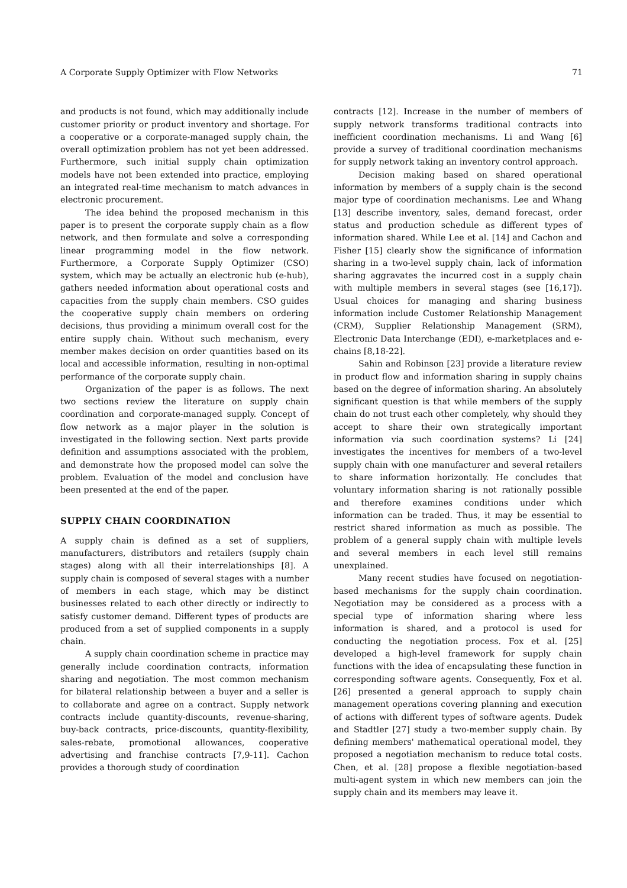A Corporate Supply Optimizer with Flow Networks 71
and products is not found, which may additionally include customer priority or product inventory and shortage. For a cooperative or a corporate-managed supply chain, the overall optimization problem has not yet been addressed. Furthermore, such initial supply chain optimization models have not been extended into practice, employing an integrated real-time mechanism to match advances in electronic procurement.
The idea behind the proposed mechanism in this paper is to present the corporate supply chain as a flow network, and then formulate and solve a corresponding linear programming model in the flow network. Furthermore, a Corporate Supply Optimizer (CSO) system, which may be actually an electronic hub (e-hub), gathers needed information about operational costs and capacities from the supply chain members. CSO guides the cooperative supply chain members on ordering decisions, thus providing a minimum overall cost for the entire supply chain. Without such mechanism, every member makes decision on order quantities based on its local and accessible information, resulting in non-optimal performance of the corporate supply chain.
Organization of the paper is as follows. The next two sections review the literature on supply chain coordination and corporate-managed supply. Concept of flow network as a major player in the solution is investigated in the following section. Next parts provide definition and assumptions associated with the problem, and demonstrate how the proposed model can solve the problem. Evaluation of the model and conclusion have been presented at the end of the paper.
SUPPLY CHAIN COORDINATION
A supply chain is defined as a set of suppliers, manufacturers, distributors and retailers (supply chain stages) along with all their interrelationships [8]. A supply chain is composed of several stages with a number of members in each stage, which may be distinct businesses related to each other directly or indirectly to satisfy customer demand. Different types of products are produced from a set of supplied components in a supply chain.
A supply chain coordination scheme in practice may generally include coordination contracts, information sharing and negotiation. The most common mechanism for bilateral relationship between a buyer and a seller is to collaborate and agree on a contract. Supply network contracts include quantity-discounts, revenue-sharing, buy-back contracts, price-discounts, quantity-flexibility, sales-rebate, promotional allowances, cooperative advertising and franchise contracts [7,9-11]. Cachon provides a thorough study of coordination
contracts [12]. Increase in the number of members of supply network transforms traditional contracts into inefficient coordination mechanisms. Li and Wang [6] provide a survey of traditional coordination mechanisms for supply network taking an inventory control approach.
Decision making based on shared operational information by members of a supply chain is the second major type of coordination mechanisms. Lee and Whang [13] describe inventory, sales, demand forecast, order status and production schedule as different types of information shared. While Lee et al. [14] and Cachon and Fisher [15] clearly show the significance of information sharing in a two-level supply chain, lack of information sharing aggravates the incurred cost in a supply chain with multiple members in several stages (see [16,17]). Usual choices for managing and sharing business information include Customer Relationship Management (CRM), Supplier Relationship Management (SRM), Electronic Data Interchange (EDI), e-marketplaces and e-chains [8,18-22].
Sahin and Robinson [23] provide a literature review in product flow and information sharing in supply chains based on the degree of information sharing. An absolutely significant question is that while members of the supply chain do not trust each other completely, why should they accept to share their own strategically important information via such coordination systems? Li [24] investigates the incentives for members of a two-level supply chain with one manufacturer and several retailers to share information horizontally. He concludes that voluntary information sharing is not rationally possible and therefore examines conditions under which information can be traded. Thus, it may be essential to restrict shared information as much as possible. The problem of a general supply chain with multiple levels and several members in each level still remains unexplained.
Many recent studies have focused on negotiation-based mechanisms for the supply chain coordination. Negotiation may be considered as a process with a special type of information sharing where less information is shared, and a protocol is used for conducting the negotiation process. Fox et al. [25] developed a high-level framework for supply chain functions with the idea of encapsulating these function in corresponding software agents. Consequently, Fox et al. [26] presented a general approach to supply chain management operations covering planning and execution of actions with different types of software agents. Dudek and Stadtler [27] study a two-member supply chain. By defining members' mathematical operational model, they proposed a negotiation mechanism to reduce total costs. Chen, et al. [28] propose a flexible negotiation-based multi-agent system in which new members can join the supply chain and its members may leave it.